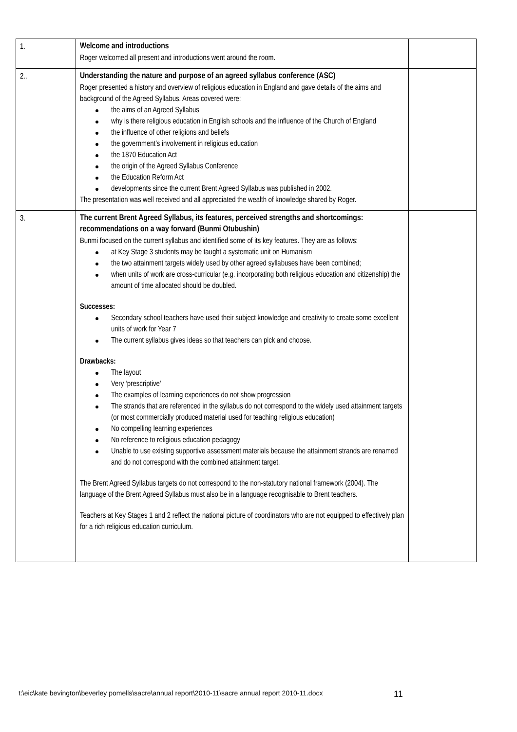| 1. | Welcome and introductions Roger welcomed all present and introductions went around the room. | |
| 2.. | Understanding the nature and purpose of an agreed syllabus conference (ASC) Roger presented a history and overview of religious education in England and gave details of the aims and background of the Agreed Syllabus. Areas covered were: the aims of an Agreed Syllabus why is there religious education in English schools and the influence of the Church of England the influence of other religions and beliefs the government’s involvement in religious education the 1870 Education Act the origin of the Agreed Syllabus Conference the Education Reform Act developments since the current Brent Agreed Syllabus was published in 2002. The presentation was well received and all appreciated the wealth of knowledge shared by Roger. | |
| 3. | The current Brent Agreed Syllabus, its features, perceived strengths and shortcomings: recommendations on a way forward (Bunmi Otubushin) Bunmi focused on the current syllabus and identified some of its key features. They are as follows: at Key Stage 3 students may be taught a systematic unit on Humanism the two attainment targets widely used by other agreed syllabuses have been combined; when units of work are cross-curricular (e.g. incorporating both religious education and citizenship) the amount of time allocated should be doubled. Successes: Secondary school teachers have used their subject knowledge and creativity to create some excellent units of work for Year 7 The current syllabus gives ideas so that teachers can pick and choose. Drawbacks: The layout Very ‘prescriptive’ The examples of learning experiences do not show progression The strands that are referenced in the syllabus do not correspond to the widely used attainment targets (or most commercially produced material used for teaching religious education) No compelling learning experiences No reference to religious education pedagogy Unable to use existing supportive assessment materials because the attainment strands are renamed and do not correspond with the combined attainment target. The Brent Agreed Syllabus targets do not correspond to the non-statutory national framework (2004). The language of the Brent Agreed Syllabus must also be in a language recognisable to Brent teachers. Teachers at Key Stages 1 and 2 reflect the national picture of coordinators who are not equipped to effectively plan for a rich religious education curriculum. | |
t:\eic\kate bevington\beverley pomells\sacre\annual report\2010-11\sacre annual report 2010-11.docx
11